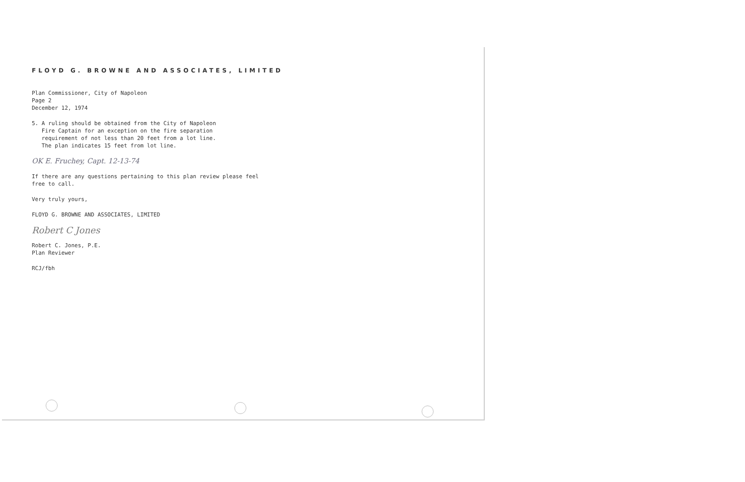FLOYD G. BROWNE AND ASSOCIATES, LIMITED
Plan Commissioner, City of Napoleon
Page 2
December 12, 1974
5. A ruling should be obtained from the City of Napoleon
Fire Captain for an exception on the fire separation
requirement of not less than 20 feet from a lot line.
The plan indicates 15 feet from lot line.
OK E. Fruchey, Capt. 12-13-74
If there are any questions pertaining to this plan review please feel
free to call.
Very truly yours,
FLOYD G. BROWNE AND ASSOCIATES, LIMITED
Robert C Jones
Robert C. Jones, P.E.
Plan Reviewer
RCJ/fbh